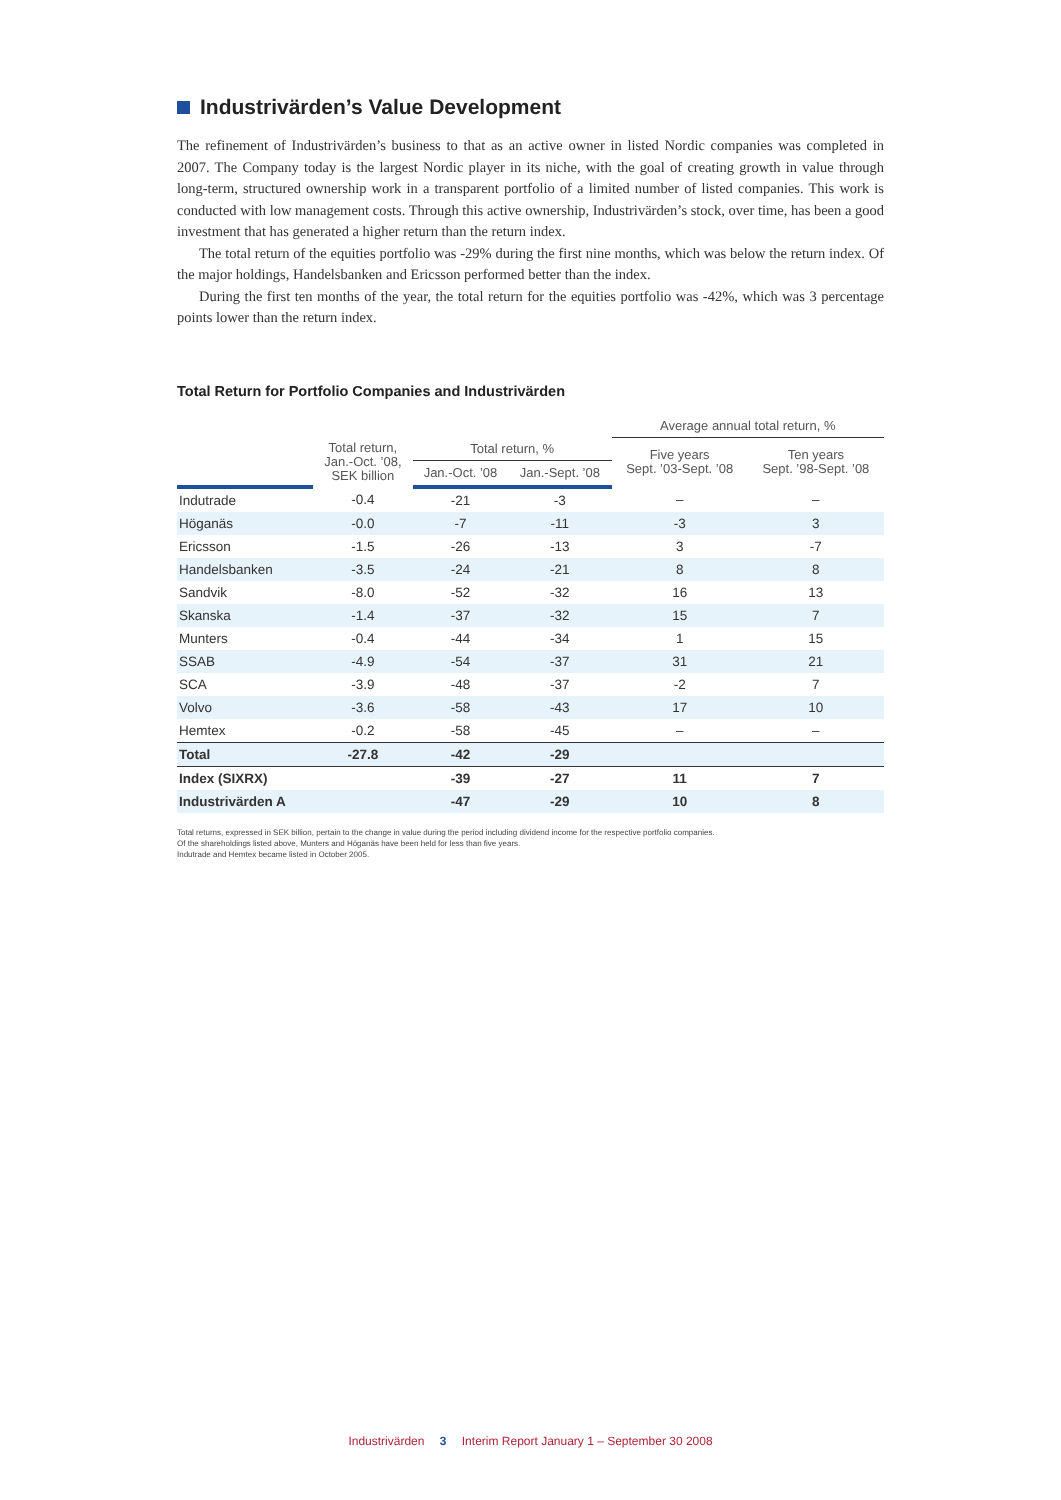Industrivärden’s Value Development
The refinement of Industrivärden’s business to that as an active owner in listed Nordic companies was completed in 2007. The Company today is the largest Nordic player in its niche, with the goal of creating growth in value through long-term, structured ownership work in a transparent portfolio of a limited number of listed companies. This work is conducted with low management costs. Through this active ownership, Industrivärden’s stock, over time, has been a good investment that has generated a higher return than the return index.
The total return of the equities portfolio was -29% during the first nine months, which was below the return index. Of the major holdings, Handelsbanken and Ericsson performed better than the index.
During the first ten months of the year, the total return for the equities portfolio was -42%, which was 3 percentage points lower than the return index.
Total Return for Portfolio Companies and Industrivärden
| | | | | Average annual total return, % | |
| --- | --- | --- | --- | --- | --- |
| | Total return, Jan.-Oct. ’08, SEK billion | Total return, % | | Five years Sept. ’03-Sept. ’08 | Ten years Sept. ’98-Sept. ’08 |
| | | Jan.-Oct. ’08 | Jan.-Sept. ’08 | | |
| Indutrade | -0.4 | -21 | -3 | – | – |
| Höganäs | -0.0 | -7 | -11 | -3 | 3 |
| Ericsson | -1.5 | -26 | -13 | 3 | -7 |
| Handelsbanken | -3.5 | -24 | -21 | 8 | 8 |
| Sandvik | -8.0 | -52 | -32 | 16 | 13 |
| Skanska | -1.4 | -37 | -32 | 15 | 7 |
| Munters | -0.4 | -44 | -34 | 1 | 15 |
| SSAB | -4.9 | -54 | -37 | 31 | 21 |
| SCA | -3.9 | -48 | -37 | -2 | 7 |
| Volvo | -3.6 | -58 | -43 | 17 | 10 |
| Hemtex | -0.2 | -58 | -45 | – | – |
| Total | -27.8 | -42 | -29 | | |
| Index (SIXRX) | | -39 | -27 | 11 | 7 |
| Industrivärden A | | -47 | -29 | 10 | 8 |
Total returns, expressed in SEK billion, pertain to the change in value during the period including dividend income for the respective portfolio companies.
Of the shareholdings listed above, Munters and Höganäs have been held for less than five years.
Indutrade and Hemtex became listed in October 2005.
Industrivärden 3 Interim Report January 1 – September 30 2008